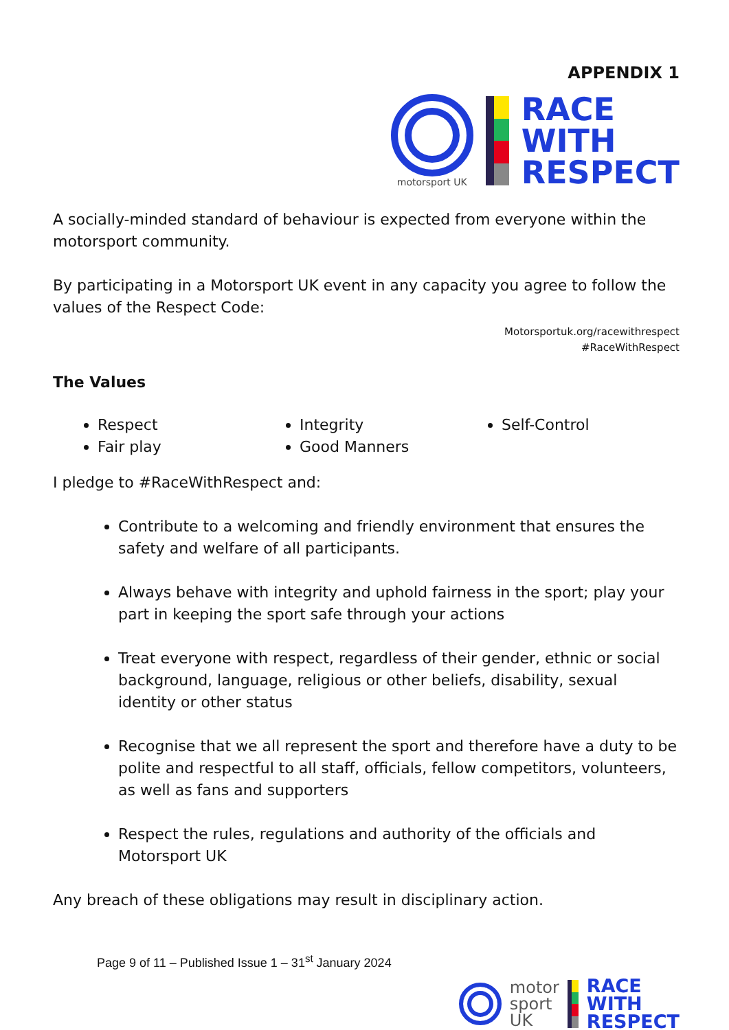APPENDIX 1
motorsport UK
RACE
WITH
RESPECT
A socially-minded standard of behaviour is expected from everyone within the motorsport community.
By participating in a Motorsport UK event in any capacity you agree to follow the values of the Respect Code:
Motorsportuk.org/racewithrespect
#RaceWithRespect
The Values
Respect
Fair play
Integrity
Good Manners
Self-Control
I pledge to #RaceWithRespect and:
Contribute to a welcoming and friendly environment that ensures the safety and welfare of all participants.
Always behave with integrity and uphold fairness in the sport; play your part in keeping the sport safe through your actions
Treat everyone with respect, regardless of their gender, ethnic or social background, language, religious or other beliefs, disability, sexual identity or other status
Recognise that we all represent the sport and therefore have a duty to be polite and respectful to all staff, officials, fellow competitors, volunteers, as well as fans and supporters
Respect the rules, regulations and authority of the officials and Motorsport UK
Any breach of these obligations may result in disciplinary action.
Page 9 of 11 – Published Issue 1 – 31<sup>st</sup> January 2024
motor
sport
UK
RACE
WITH
RESPECT